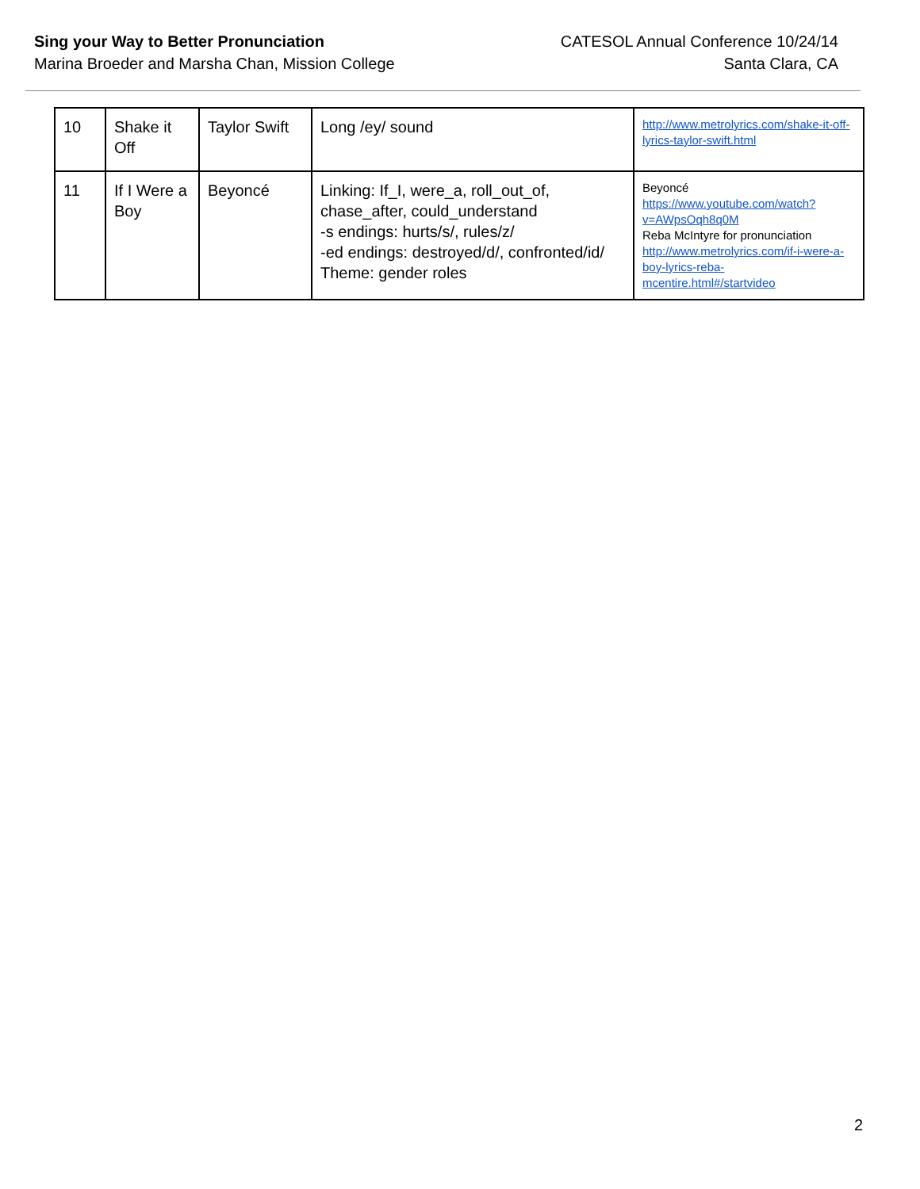Sing your Way to Better Pronunciation
Marina Broeder and Marsha Chan, Mission College
CATESOL Annual Conference 10/24/14
Santa Clara, CA
| 10 | Shake it Off | Taylor Swift | Long /ey/ sound | http://www.metrolyrics.com/shake-it-off-lyrics-taylor-swift.html |
| 11 | If I Were a Boy | Beyoncé | Linking: If_I, were_a, roll_out_of, chase_after, could_understand -s endings: hurts/s/, rules/z/ -ed endings: destroyed/d/, confronted/id/ Theme: gender roles | Beyoncé https://www.youtube.com/watch?v=AWpsOqh8q0M Reba McIntyre for pronunciation http://www.metrolyrics.com/if-i-were-a-boy-lyrics-reba-mcentire.html#/startvideo |
2